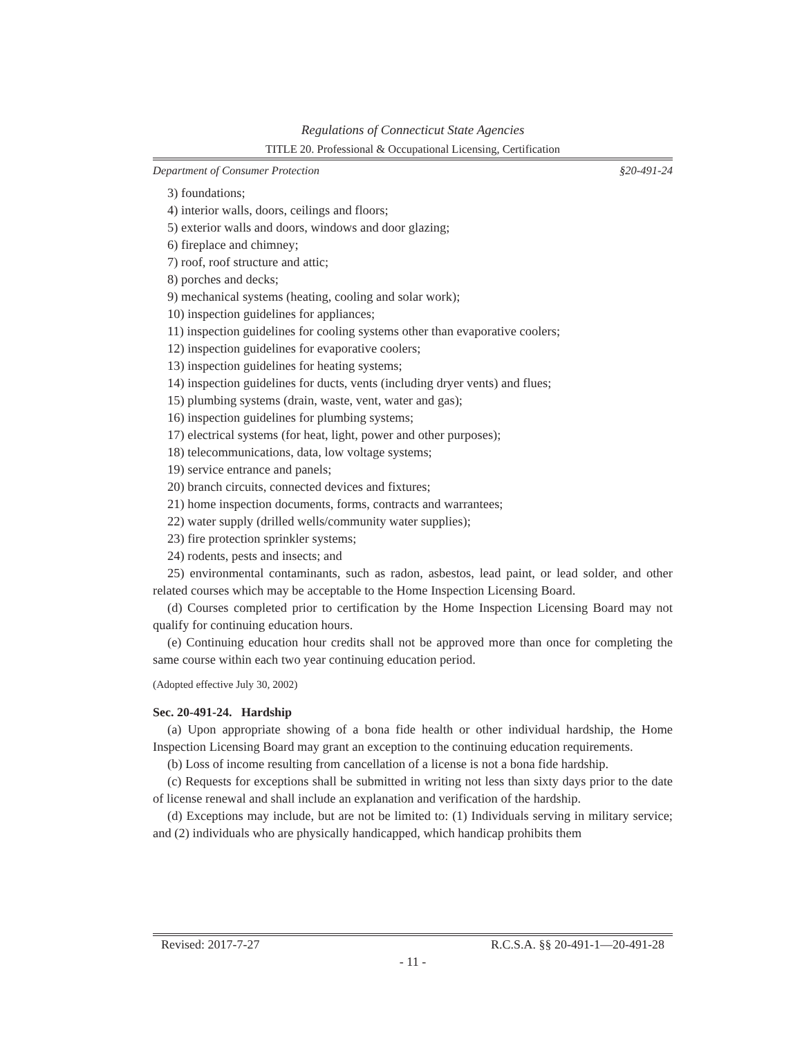Regulations of Connecticut State Agencies
TITLE 20. Professional & Occupational Licensing, Certification
Department of Consumer Protection §20-491-24
3) foundations;
4) interior walls, doors, ceilings and floors;
5) exterior walls and doors, windows and door glazing;
6) fireplace and chimney;
7) roof, roof structure and attic;
8) porches and decks;
9) mechanical systems (heating, cooling and solar work);
10) inspection guidelines for appliances;
11) inspection guidelines for cooling systems other than evaporative coolers;
12) inspection guidelines for evaporative coolers;
13) inspection guidelines for heating systems;
14) inspection guidelines for ducts, vents (including dryer vents) and flues;
15) plumbing systems (drain, waste, vent, water and gas);
16) inspection guidelines for plumbing systems;
17) electrical systems (for heat, light, power and other purposes);
18) telecommunications, data, low voltage systems;
19) service entrance and panels;
20) branch circuits, connected devices and fixtures;
21) home inspection documents, forms, contracts and warrantees;
22) water supply (drilled wells/community water supplies);
23) fire protection sprinkler systems;
24) rodents, pests and insects; and
25) environmental contaminants, such as radon, asbestos, lead paint, or lead solder, and other related courses which may be acceptable to the Home Inspection Licensing Board.
(d) Courses completed prior to certification by the Home Inspection Licensing Board may not qualify for continuing education hours.
(e) Continuing education hour credits shall not be approved more than once for completing the same course within each two year continuing education period.
(Adopted effective July 30, 2002)
Sec. 20-491-24. Hardship
(a) Upon appropriate showing of a bona fide health or other individual hardship, the Home Inspection Licensing Board may grant an exception to the continuing education requirements.
(b) Loss of income resulting from cancellation of a license is not a bona fide hardship.
(c) Requests for exceptions shall be submitted in writing not less than sixty days prior to the date of license renewal and shall include an explanation and verification of the hardship.
(d) Exceptions may include, but are not be limited to: (1) Individuals serving in military service; and (2) individuals who are physically handicapped, which handicap prohibits them
Revised: 2017-7-27 R.C.S.A. §§ 20-491-1—20-491-28
- 11 -